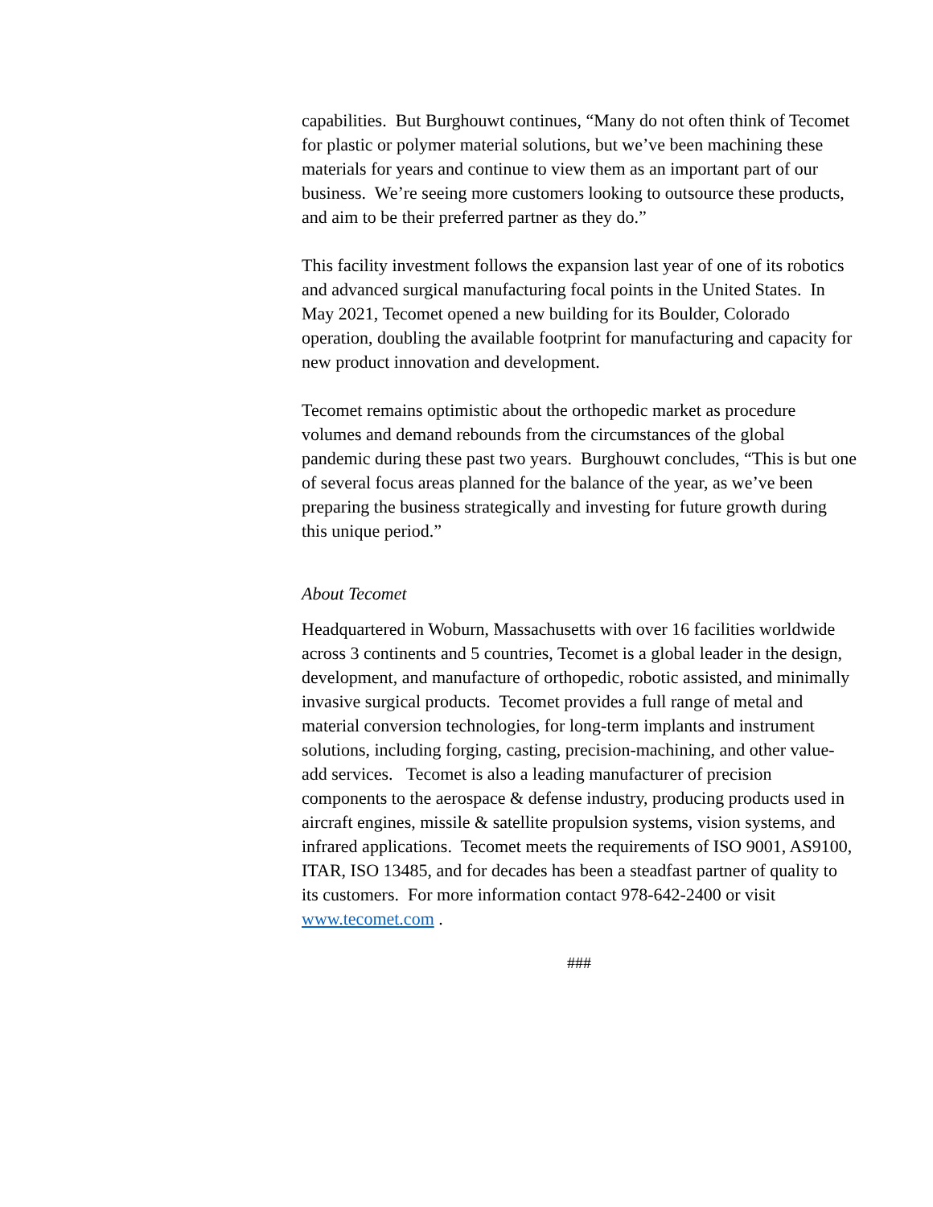capabilities. But Burghouwt continues, “Many do not often think of Tecomet for plastic or polymer material solutions, but we’ve been machining these materials for years and continue to view them as an important part of our business. We’re seeing more customers looking to outsource these products, and aim to be their preferred partner as they do.”
This facility investment follows the expansion last year of one of its robotics and advanced surgical manufacturing focal points in the United States. In May 2021, Tecomet opened a new building for its Boulder, Colorado operation, doubling the available footprint for manufacturing and capacity for new product innovation and development.
Tecomet remains optimistic about the orthopedic market as procedure volumes and demand rebounds from the circumstances of the global pandemic during these past two years. Burghouwt concludes, “This is but one of several focus areas planned for the balance of the year, as we’ve been preparing the business strategically and investing for future growth during this unique period.”
About Tecomet
Headquartered in Woburn, Massachusetts with over 16 facilities worldwide across 3 continents and 5 countries, Tecomet is a global leader in the design, development, and manufacture of orthopedic, robotic assisted, and minimally invasive surgical products. Tecomet provides a full range of metal and material conversion technologies, for long-term implants and instrument solutions, including forging, casting, precision-machining, and other value-add services. Tecomet is also a leading manufacturer of precision components to the aerospace & defense industry, producing products used in aircraft engines, missile & satellite propulsion systems, vision systems, and infrared applications. Tecomet meets the requirements of ISO 9001, AS9100, ITAR, ISO 13485, and for decades has been a steadfast partner of quality to its customers. For more information contact 978-642-2400 or visit www.tecomet.com .
###